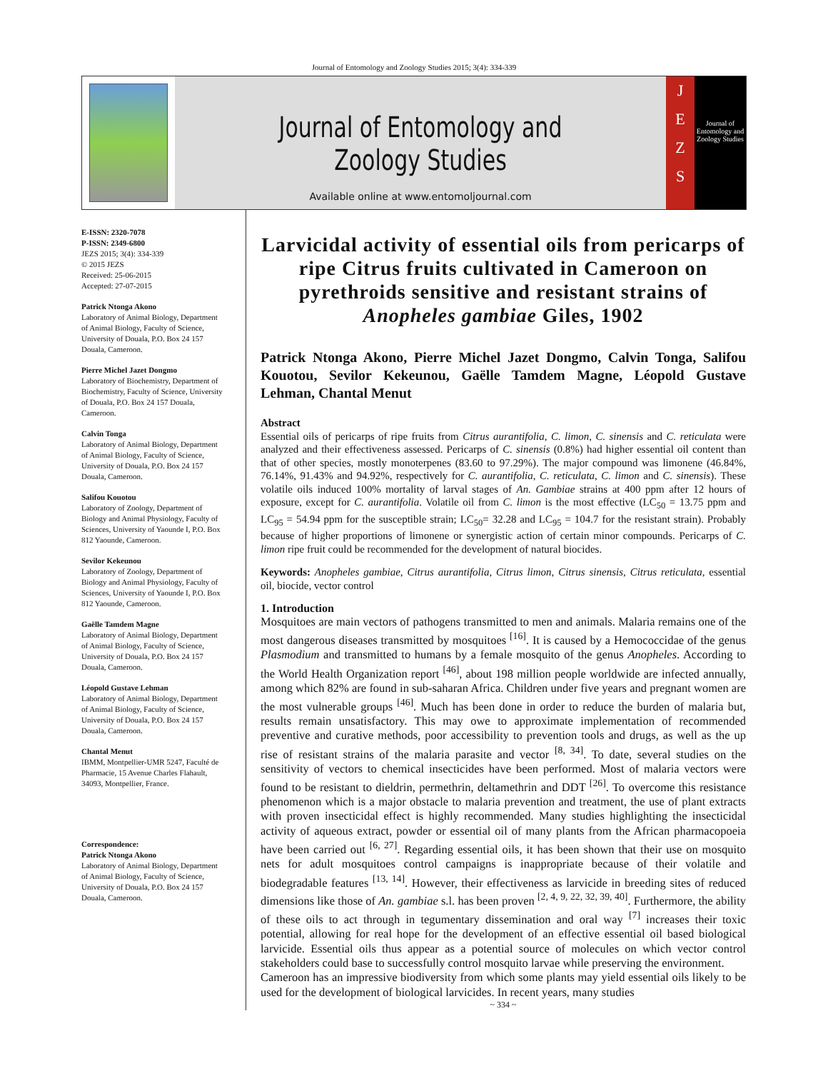Journal of Entomology and Zoology Studies 2015; 3(4): 334-339
Journal of Entomology and Zoology Studies
Available online at www.entomoljournal.com
J
E
Z
S
Journal of Entomology and Zoology Studies
E-ISSN: 2320-7078
P-ISSN: 2349-6800
JEZS 2015; 3(4): 334-339
© 2015 JEZS
Received: 25-06-2015
Accepted: 27-07-2015
Patrick Ntonga Akono
Laboratory of Animal Biology, Department of Animal Biology, Faculty of Science, University of Douala, P.O. Box 24 157 Douala, Cameroon.
Pierre Michel Jazet Dongmo
Laboratory of Biochemistry, Department of Biochemistry, Faculty of Science, University of Douala, P.O. Box 24 157 Douala, Cameroon.
Calvin Tonga
Laboratory of Animal Biology, Department of Animal Biology, Faculty of Science, University of Douala, P.O. Box 24 157 Douala, Cameroon.
Salifou Kouotou
Laboratory of Zoology, Department of Biology and Animal Physiology, Faculty of Sciences, University of Yaounde I, P.O. Box 812 Yaounde, Cameroon.
Sevilor Kekeunou
Laboratory of Zoology, Department of Biology and Animal Physiology, Faculty of Sciences, University of Yaounde I, P.O. Box 812 Yaounde, Cameroon.
Gaëlle Tamdem Magne
Laboratory of Animal Biology, Department of Animal Biology, Faculty of Science, University of Douala, P.O. Box 24 157 Douala, Cameroon.
Léopold Gustave Lehman
Laboratory of Animal Biology, Department of Animal Biology, Faculty of Science, University of Douala, P.O. Box 24 157 Douala, Cameroon.
Chantal Menut
IBMM, Montpellier-UMR 5247, Faculté de Pharmacie, 15 Avenue Charles Flahault, 34093, Montpellier, France.
Correspondence:
Patrick Ntonga Akono
Laboratory of Animal Biology, Department of Animal Biology, Faculty of Science, University of Douala, P.O. Box 24 157 Douala, Cameroon.
Larvicidal activity of essential oils from pericarps of ripe Citrus fruits cultivated in Cameroon on pyrethroids sensitive and resistant strains of Anopheles gambiae Giles, 1902
Patrick Ntonga Akono, Pierre Michel Jazet Dongmo, Calvin Tonga, Salifou Kouotou, Sevilor Kekeunou, Gaëlle Tamdem Magne, Léopold Gustave Lehman, Chantal Menut
Abstract
Essential oils of pericarps of ripe fruits from Citrus aurantifolia, C. limon, C. sinensis and C. reticulata were analyzed and their effectiveness assessed. Pericarps of C. sinensis (0.8%) had higher essential oil content than that of other species, mostly monoterpenes (83.60 to 97.29%). The major compound was limonene (46.84%, 76.14%, 91.43% and 94.92%, respectively for C. aurantifolia, C. reticulata, C. limon and C. sinensis). These volatile oils induced 100% mortality of larval stages of An. Gambiae strains at 400 ppm after 12 hours of exposure, except for C. aurantifolia. Volatile oil from C. limon is the most effective (LC<sub>50</sub> = 13.75 ppm and LC<sub>95</sub> = 54.94 ppm for the susceptible strain; LC<sub>50</sub>= 32.28 and LC<sub>95</sub> = 104.7 for the resistant strain). Probably because of higher proportions of limonene or synergistic action of certain minor compounds. Pericarps of C. limon ripe fruit could be recommended for the development of natural biocides.
Keywords: Anopheles gambiae, Citrus aurantifolia, Citrus limon, Citrus sinensis, Citrus reticulata, essential oil, biocide, vector control
1. Introduction
Mosquitoes are main vectors of pathogens transmitted to men and animals. Malaria remains one of the most dangerous diseases transmitted by mosquitoes <sup>[16]</sup>. It is caused by a Hemococcidae of the genus Plasmodium and transmitted to humans by a female mosquito of the genus Anopheles. According to the World Health Organization report <sup>[46]</sup>, about 198 million people worldwide are infected annually, among which 82% are found in sub-saharan Africa. Children under five years and pregnant women are the most vulnerable groups <sup>[46]</sup>. Much has been done in order to reduce the burden of malaria but, results remain unsatisfactory. This may owe to approximate implementation of recommended preventive and curative methods, poor accessibility to prevention tools and drugs, as well as the up rise of resistant strains of the malaria parasite and vector <sup>[8, 34]</sup>. To date, several studies on the sensitivity of vectors to chemical insecticides have been performed. Most of malaria vectors were found to be resistant to dieldrin, permethrin, deltamethrin and DDT <sup>[26]</sup>. To overcome this resistance phenomenon which is a major obstacle to malaria prevention and treatment, the use of plant extracts with proven insecticidal effect is highly recommended. Many studies highlighting the insecticidal activity of aqueous extract, powder or essential oil of many plants from the African pharmacopoeia have been carried out <sup>[6, 27]</sup>. Regarding essential oils, it has been shown that their use on mosquito nets for adult mosquitoes control campaigns is inappropriate because of their volatile and biodegradable features <sup>[13, 14]</sup>. However, their effectiveness as larvicide in breeding sites of reduced dimensions like those of An. gambiae s.l. has been proven <sup>[2, 4, 9, 22, 32, 39, 40]</sup>. Furthermore, the ability of these oils to act through in tegumentary dissemination and oral way <sup>[7]</sup> increases their toxic potential, allowing for real hope for the development of an effective essential oil based biological larvicide. Essential oils thus appear as a potential source of molecules on which vector control stakeholders could base to successfully control mosquito larvae while preserving the environment.
Cameroon has an impressive biodiversity from which some plants may yield essential oils likely to be used for the development of biological larvicides. In recent years, many studies
~ 334 ~